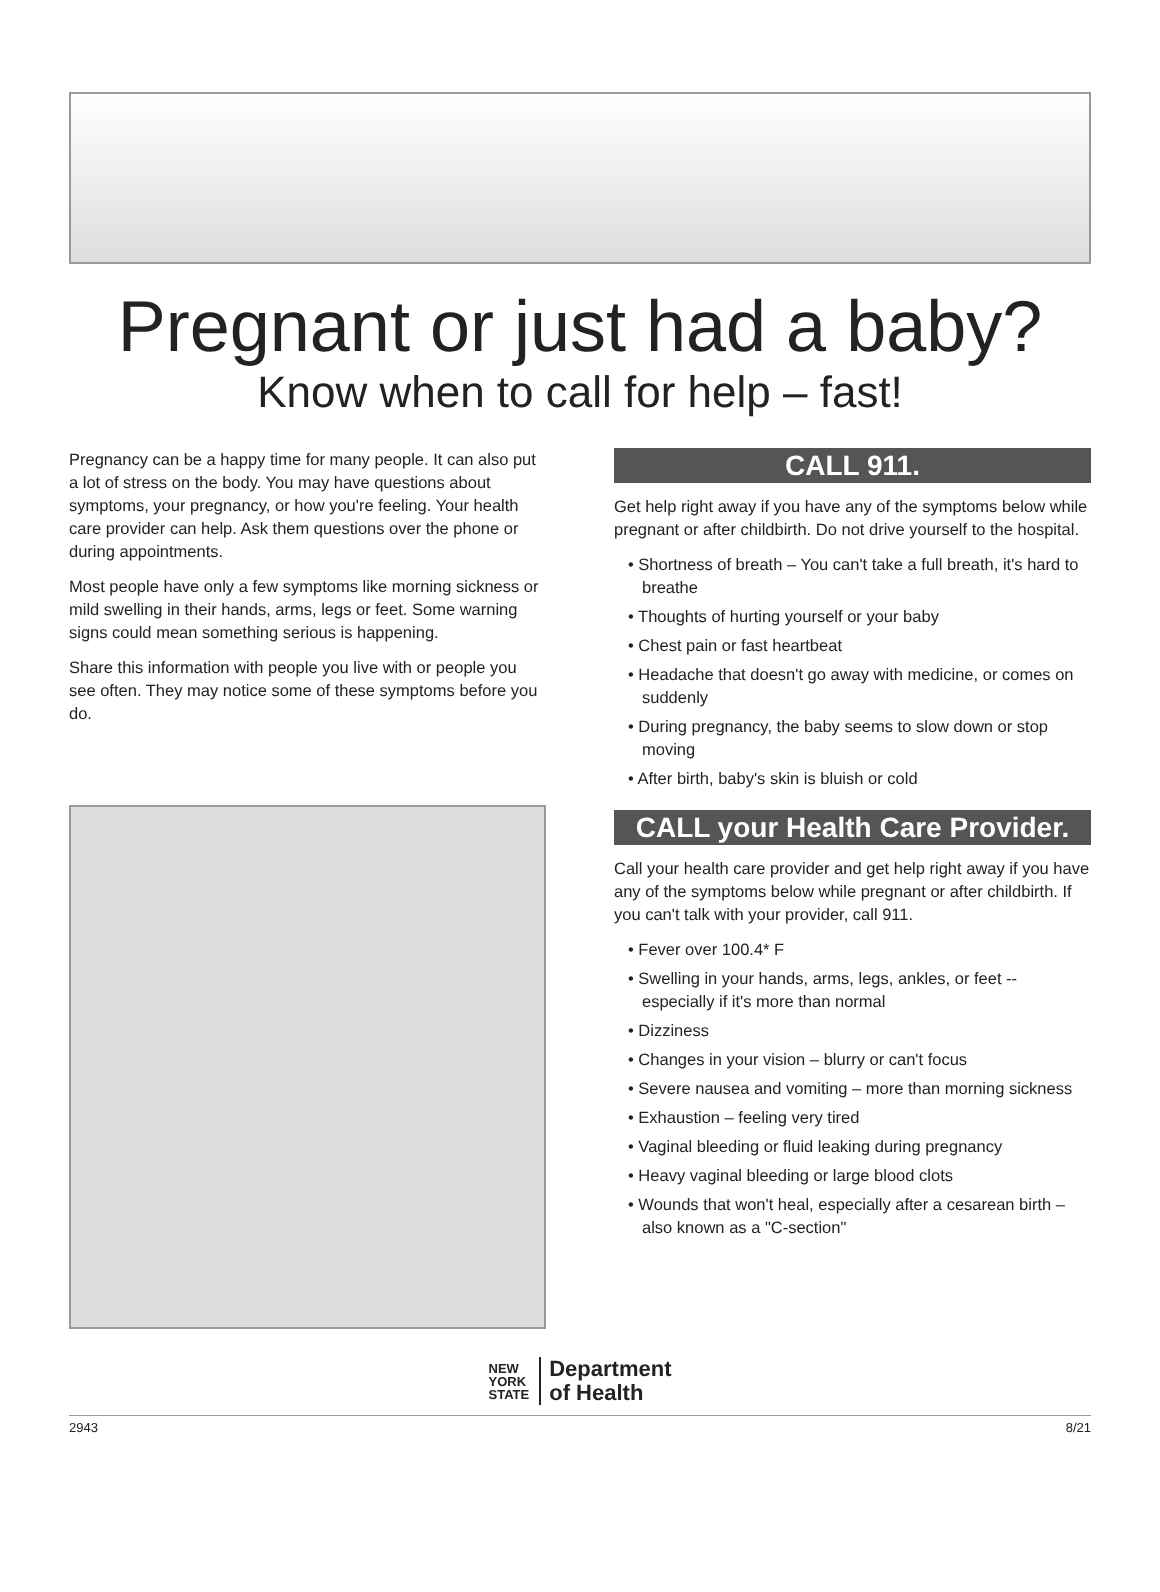Pregnant or just had a baby?
Know when to call for help – fast!
Pregnancy can be a happy time for many people. It can also put a lot of stress on the body. You may have questions about symptoms, your pregnancy, or how you're feeling. Your health care provider can help. Ask them questions over the phone or during appointments.
Most people have only a few symptoms like morning sickness or mild swelling in their hands, arms, legs or feet. Some warning signs could mean something serious is happening.
Share this information with people you live with or people you see often. They may notice some of these symptoms before you do.
CALL 911.
Get help right away if you have any of the symptoms below while pregnant or after childbirth. Do not drive yourself to the hospital.
• Shortness of breath – You can't take a full breath, it's hard to breathe
• Thoughts of hurting yourself or your baby
• Chest pain or fast heartbeat
• Headache that doesn't go away with medicine, or comes on suddenly
• During pregnancy, the baby seems to slow down or stop moving
• After birth, baby's skin is bluish or cold
CALL your Health Care Provider.
Call your health care provider and get help right away if you have any of the symptoms below while pregnant or after childbirth. If you can't talk with your provider, call 911.
• Fever over 100.4* F
• Swelling in your hands, arms, legs, ankles, or feet -- especially if it's more than normal
• Dizziness
• Changes in your vision – blurry or can't focus
• Severe nausea and vomiting – more than morning sickness
• Exhaustion – feeling very tired
• Vaginal bleeding or fluid leaking during pregnancy
• Heavy vaginal bleeding or large blood clots
• Wounds that won't heal, especially after a cesarean birth – also known as a "C-section"
NEW
YORK
STATE
Department
of Health
2943 8/21